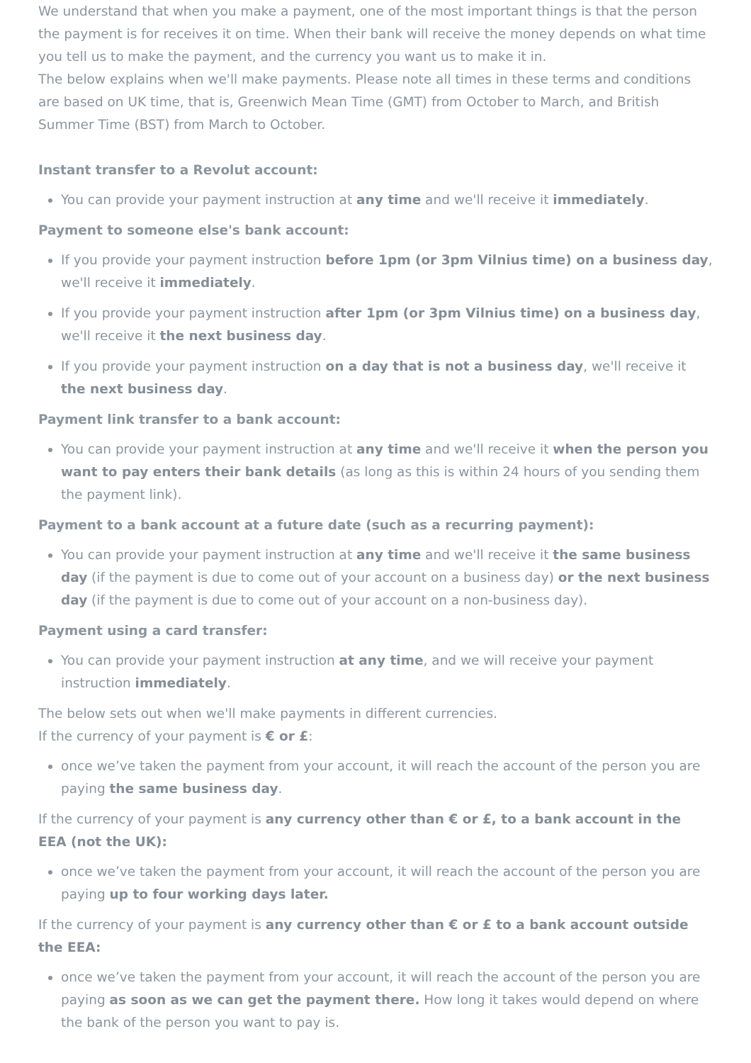We understand that when you make a payment, one of the most important things is that the person the payment is for receives it on time. When their bank will receive the money depends on what time you tell us to make the payment, and the currency you want us to make it in.
The below explains when we'll make payments. Please note all times in these terms and conditions are based on UK time, that is, Greenwich Mean Time (GMT) from October to March, and British Summer Time (BST) from March to October.
Instant transfer to a Revolut account:
You can provide your payment instruction at any time and we'll receive it immediately.
Payment to someone else's bank account:
If you provide your payment instruction before 1pm (or 3pm Vilnius time) on a business day, we'll receive it immediately.
If you provide your payment instruction after 1pm (or 3pm Vilnius time) on a business day, we'll receive it the next business day.
If you provide your payment instruction on a day that is not a business day, we'll receive it the next business day.
Payment link transfer to a bank account:
You can provide your payment instruction at any time and we'll receive it when the person you want to pay enters their bank details (as long as this is within 24 hours of you sending them the payment link).
Payment to a bank account at a future date (such as a recurring payment):
You can provide your payment instruction at any time and we'll receive it the same business day (if the payment is due to come out of your account on a business day) or the next business day (if the payment is due to come out of your account on a non-business day).
Payment using a card transfer:
You can provide your payment instruction at any time, and we will receive your payment instruction immediately.
The below sets out when we'll make payments in different currencies.
If the currency of your payment is € or £:
once we’ve taken the payment from your account, it will reach the account of the person you are paying the same business day.
If the currency of your payment is any currency other than € or £, to a bank account in the EEA (not the UK):
once we’ve taken the payment from your account, it will reach the account of the person you are paying up to four working days later.
If the currency of your payment is any currency other than € or £ to a bank account outside the EEA:
once we’ve taken the payment from your account, it will reach the account of the person you are paying as soon as we can get the payment there. How long it takes would depend on where the bank of the person you want to pay is.